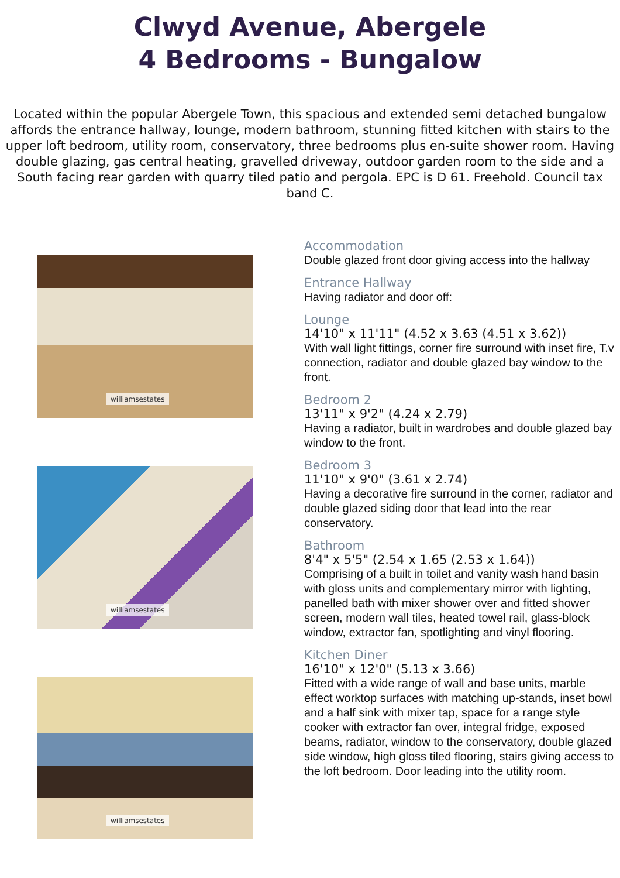Clwyd Avenue, Abergele
4 Bedrooms - Bungalow
Located within the popular Abergele Town, this spacious and extended semi detached bungalow affords the entrance hallway, lounge, modern bathroom, stunning fitted kitchen with stairs to the upper loft bedroom, utility room, conservatory, three bedrooms plus en-suite shower room. Having double glazing, gas central heating, gravelled driveway, outdoor garden room to the side and a South facing rear garden with quarry tiled patio and pergola. EPC is D 61. Freehold. Council tax band C.
williamsestates
williamsestates
williamsestates
Accommodation
Double glazed front door giving access into the hallway
Entrance Hallway
Having radiator and door off:
Lounge
14'10" x 11'11" (4.52 x 3.63 (4.51 x 3.62))
With wall light fittings, corner fire surround with inset fire, T.v connection, radiator and double glazed bay window to the front.
Bedroom 2
13'11" x 9'2" (4.24 x 2.79)
Having a radiator, built in wardrobes and double glazed bay window to the front.
Bedroom 3
11'10" x 9'0" (3.61 x 2.74)
Having a decorative fire surround in the corner, radiator and double glazed siding door that lead into the rear conservatory.
Bathroom
8'4" x 5'5" (2.54 x 1.65 (2.53 x 1.64))
Comprising of a built in toilet and vanity wash hand basin with gloss units and complementary mirror with lighting, panelled bath with mixer shower over and fitted shower screen, modern wall tiles, heated towel rail, glass-block window, extractor fan, spotlighting and vinyl flooring.
Kitchen Diner
16'10" x 12'0" (5.13 x 3.66)
Fitted with a wide range of wall and base units, marble effect worktop surfaces with matching up-stands, inset bowl and a half sink with mixer tap, space for a range style cooker with extractor fan over, integral fridge, exposed beams, radiator, window to the conservatory, double glazed side window, high gloss tiled flooring, stairs giving access to the loft bedroom. Door leading into the utility room.